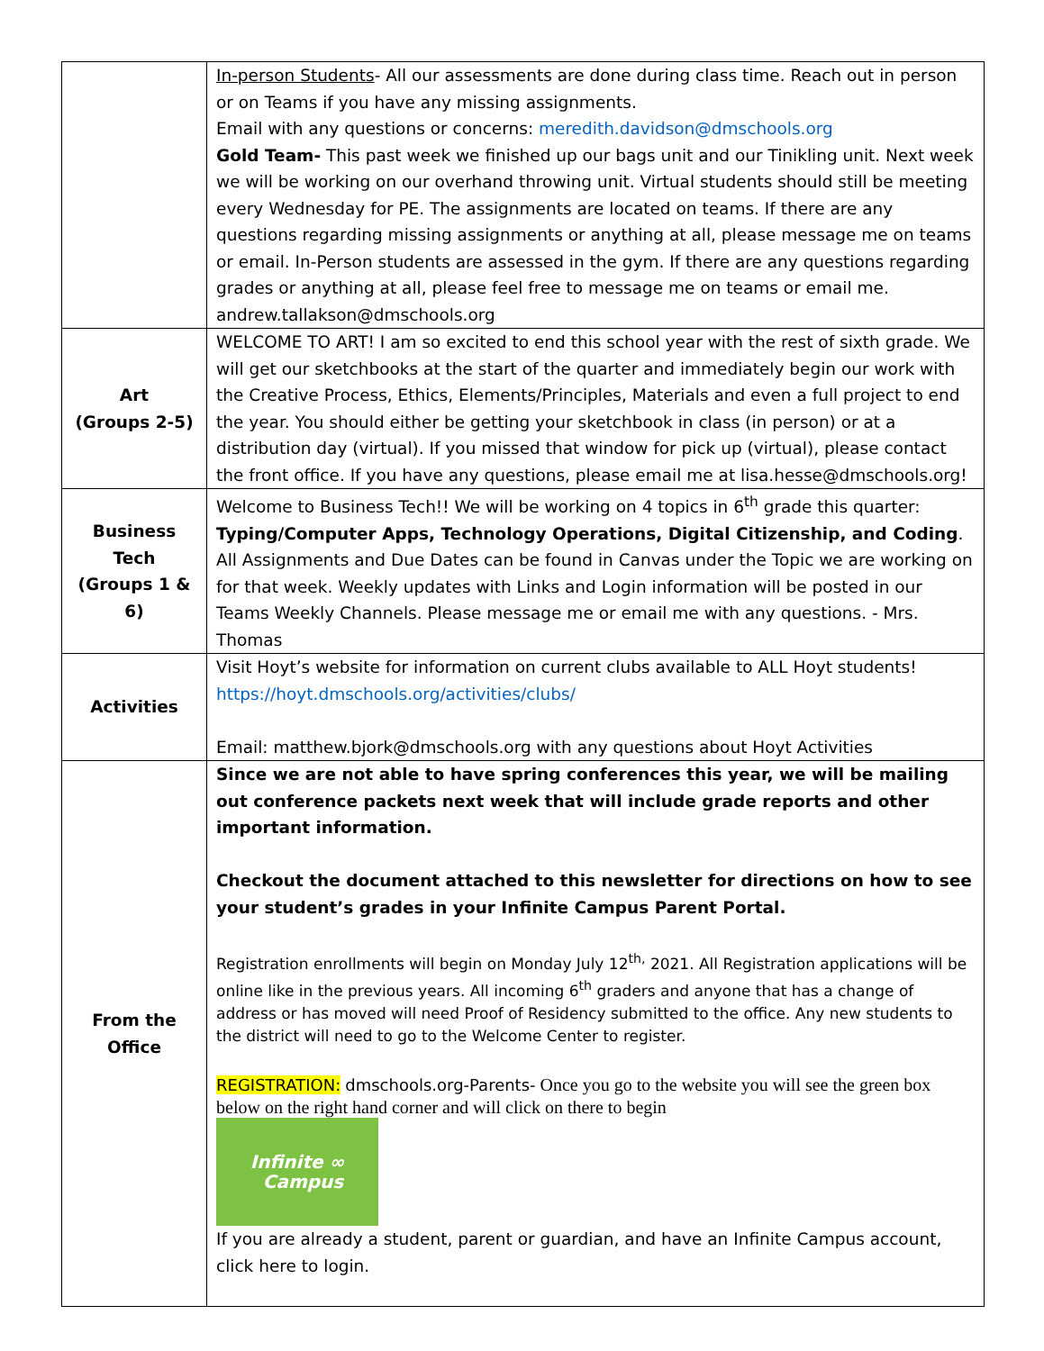| | In-person Students - All our assessments are done during class time. Reach out in person or on Teams if you have any missing assignments. Email with any questions or concerns: meredith.davidson@dmschools.org Gold Team- This past week we finished up our bags unit and our Tinikling unit. Next week we will be working on our overhand throwing unit. Virtual students should still be meeting every Wednesday for PE. The assignments are located on teams. If there are any questions regarding missing assignments or anything at all, please message me on teams or email. In-Person students are assessed in the gym. If there are any questions regarding grades or anything at all, please feel free to message me on teams or email me. andrew.tallakson@dmschools.org |
| Art (Groups 2-5) | WELCOME TO ART! I am so excited to end this school year with the rest of sixth grade. We will get our sketchbooks at the start of the quarter and immediately begin our work with the Creative Process, Ethics, Elements/Principles, Materials and even a full project to end the year. You should either be getting your sketchbook in class (in person) or at a distribution day (virtual). If you missed that window for pick up (virtual), please contact the front office. If you have any questions, please email me at lisa.hesse@dmschools.org! |
| Business Tech (Groups 1 & 6) | Welcome to Business Tech!! We will be working on 4 topics in 6<sup>th</sup> grade this quarter: Typing/Computer Apps, Technology Operations, Digital Citizenship, and Coding . All Assignments and Due Dates can be found in Canvas under the Topic we are working on for that week. Weekly updates with Links and Login information will be posted in our Teams Weekly Channels. Please message me or email me with any questions. - Mrs. Thomas |
| Activities | Visit Hoyt’s website for information on current clubs available to ALL Hoyt students! https://hoyt.dmschools.org/activities/clubs/ Email: matthew.bjork@dmschools.org with any questions about Hoyt Activities |
| From the Office | Since we are not able to have spring conferences this year, we will be mailing out conference packets next week that will include grade reports and other important information. Checkout the document attached to this newsletter for directions on how to see your student’s grades in your Infinite Campus Parent Portal. Registration enrollments will begin on Monday July 12<sup>th,</sup> 2021. All Registration applications will be online like in the previous years. All incoming 6<sup>th</sup> graders and anyone that has a change of address or has moved will need Proof of Residency submitted to the office. Any new students to the district will need to go to the Welcome Center to register. REGISTRATION: dmschools.org-Parents- Once you go to the website you will see the green box below on the right hand corner and will click on there to begin Infinite ∞ Campus If you are already a student, parent or guardian, and have an Infinite Campus account, click here to login. |